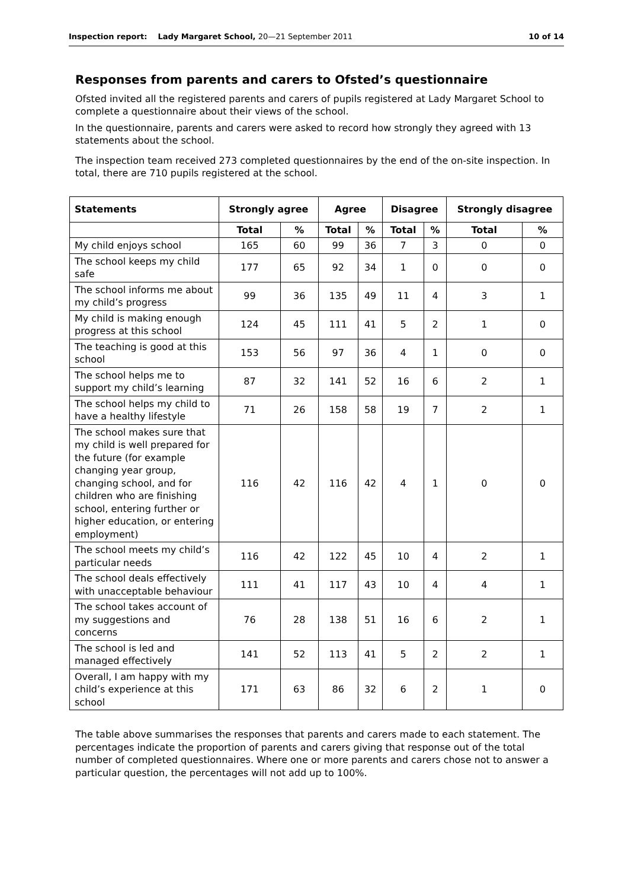Inspection report: Lady Margaret School, 20—21 September 2011 10 of 14
Responses from parents and carers to Ofsted’s questionnaire
Ofsted invited all the registered parents and carers of pupils registered at Lady Margaret School to complete a questionnaire about their views of the school.
In the questionnaire, parents and carers were asked to record how strongly they agreed with 13 statements about the school.
The inspection team received 273 completed questionnaires by the end of the on-site inspection. In total, there are 710 pupils registered at the school.
| Statements | Strongly agree | | Agree | | Disagree | | Strongly disagree | |
| --- | --- | --- | --- | --- | --- | --- | --- | --- |
| | Total | % | Total | % | Total | % | Total | % |
| My child enjoys school | 165 | 60 | 99 | 36 | 7 | 3 | 0 | 0 |
| The school keeps my child safe | 177 | 65 | 92 | 34 | 1 | 0 | 0 | 0 |
| The school informs me about my child’s progress | 99 | 36 | 135 | 49 | 11 | 4 | 3 | 1 |
| My child is making enough progress at this school | 124 | 45 | 111 | 41 | 5 | 2 | 1 | 0 |
| The teaching is good at this school | 153 | 56 | 97 | 36 | 4 | 1 | 0 | 0 |
| The school helps me to support my child’s learning | 87 | 32 | 141 | 52 | 16 | 6 | 2 | 1 |
| The school helps my child to have a healthy lifestyle | 71 | 26 | 158 | 58 | 19 | 7 | 2 | 1 |
| The school makes sure that my child is well prepared for the future (for example changing year group, changing school, and for children who are finishing school, entering further or higher education, or entering employment) | 116 | 42 | 116 | 42 | 4 | 1 | 0 | 0 |
| The school meets my child’s particular needs | 116 | 42 | 122 | 45 | 10 | 4 | 2 | 1 |
| The school deals effectively with unacceptable behaviour | 111 | 41 | 117 | 43 | 10 | 4 | 4 | 1 |
| The school takes account of my suggestions and concerns | 76 | 28 | 138 | 51 | 16 | 6 | 2 | 1 |
| The school is led and managed effectively | 141 | 52 | 113 | 41 | 5 | 2 | 2 | 1 |
| Overall, I am happy with my child’s experience at this school | 171 | 63 | 86 | 32 | 6 | 2 | 1 | 0 |
The table above summarises the responses that parents and carers made to each statement. The percentages indicate the proportion of parents and carers giving that response out of the total number of completed questionnaires. Where one or more parents and carers chose not to answer a particular question, the percentages will not add up to 100%.